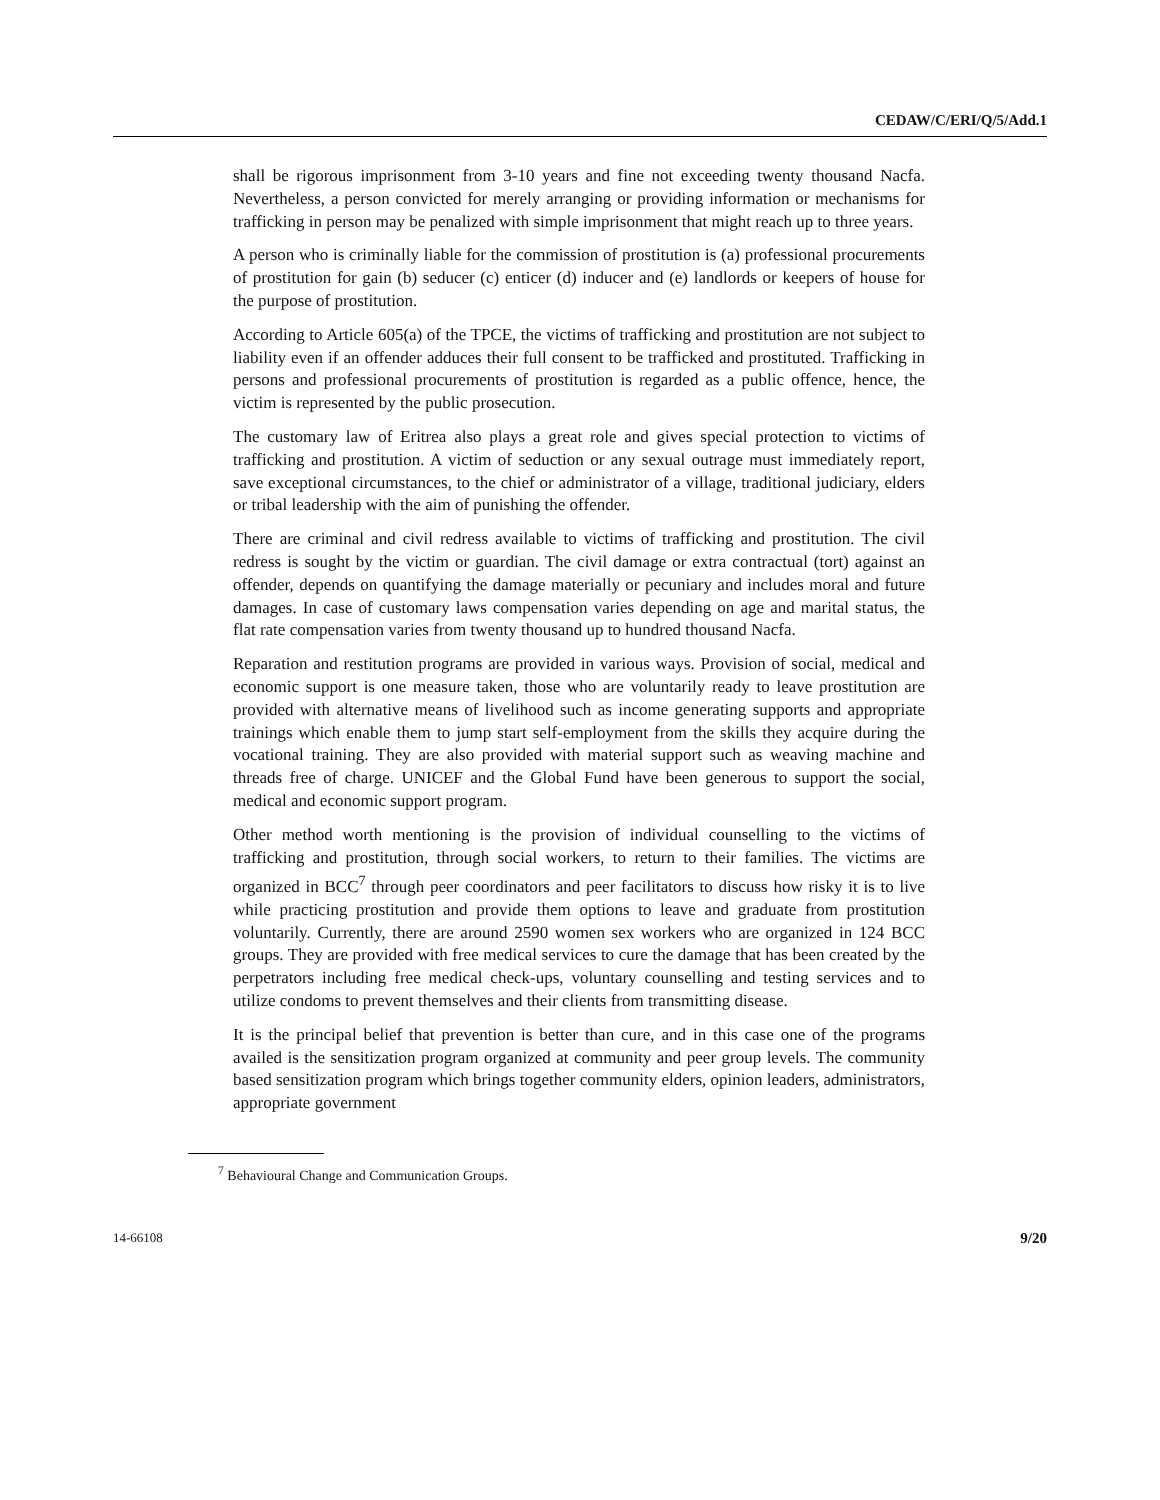CEDAW/C/ERI/Q/5/Add.1
shall be rigorous imprisonment from 3-10 years and fine not exceeding twenty thousand Nacfa. Nevertheless, a person convicted for merely arranging or providing information or mechanisms for trafficking in person may be penalized with simple imprisonment that might reach up to three years.
A person who is criminally liable for the commission of prostitution is (a) professional procurements of prostitution for gain (b) seducer (c) enticer (d) inducer and (e) landlords or keepers of house for the purpose of prostitution.
According to Article 605(a) of the TPCE, the victims of trafficking and prostitution are not subject to liability even if an offender adduces their full consent to be trafficked and prostituted. Trafficking in persons and professional procurements of prostitution is regarded as a public offence, hence, the victim is represented by the public prosecution.
The customary law of Eritrea also plays a great role and gives special protection to victims of trafficking and prostitution. A victim of seduction or any sexual outrage must immediately report, save exceptional circumstances, to the chief or administrator of a village, traditional judiciary, elders or tribal leadership with the aim of punishing the offender.
There are criminal and civil redress available to victims of trafficking and prostitution. The civil redress is sought by the victim or guardian. The civil damage or extra contractual (tort) against an offender, depends on quantifying the damage materially or pecuniary and includes moral and future damages. In case of customary laws compensation varies depending on age and marital status, the flat rate compensation varies from twenty thousand up to hundred thousand Nacfa.
Reparation and restitution programs are provided in various ways. Provision of social, medical and economic support is one measure taken, those who are voluntarily ready to leave prostitution are provided with alternative means of livelihood such as income generating supports and appropriate trainings which enable them to jump start self-employment from the skills they acquire during the vocational training. They are also provided with material support such as weaving machine and threads free of charge. UNICEF and the Global Fund have been generous to support the social, medical and economic support program.
Other method worth mentioning is the provision of individual counselling to the victims of trafficking and prostitution, through social workers, to return to their families. The victims are organized in BCC<sup>7</sup> through peer coordinators and peer facilitators to discuss how risky it is to live while practicing prostitution and provide them options to leave and graduate from prostitution voluntarily. Currently, there are around 2590 women sex workers who are organized in 124 BCC groups. They are provided with free medical services to cure the damage that has been created by the perpetrators including free medical check-ups, voluntary counselling and testing services and to utilize condoms to prevent themselves and their clients from transmitting disease.
It is the principal belief that prevention is better than cure, and in this case one of the programs availed is the sensitization program organized at community and peer group levels. The community based sensitization program which brings together community elders, opinion leaders, administrators, appropriate government
<sup>7</sup> Behavioural Change and Communication Groups.
14-66108 9/20